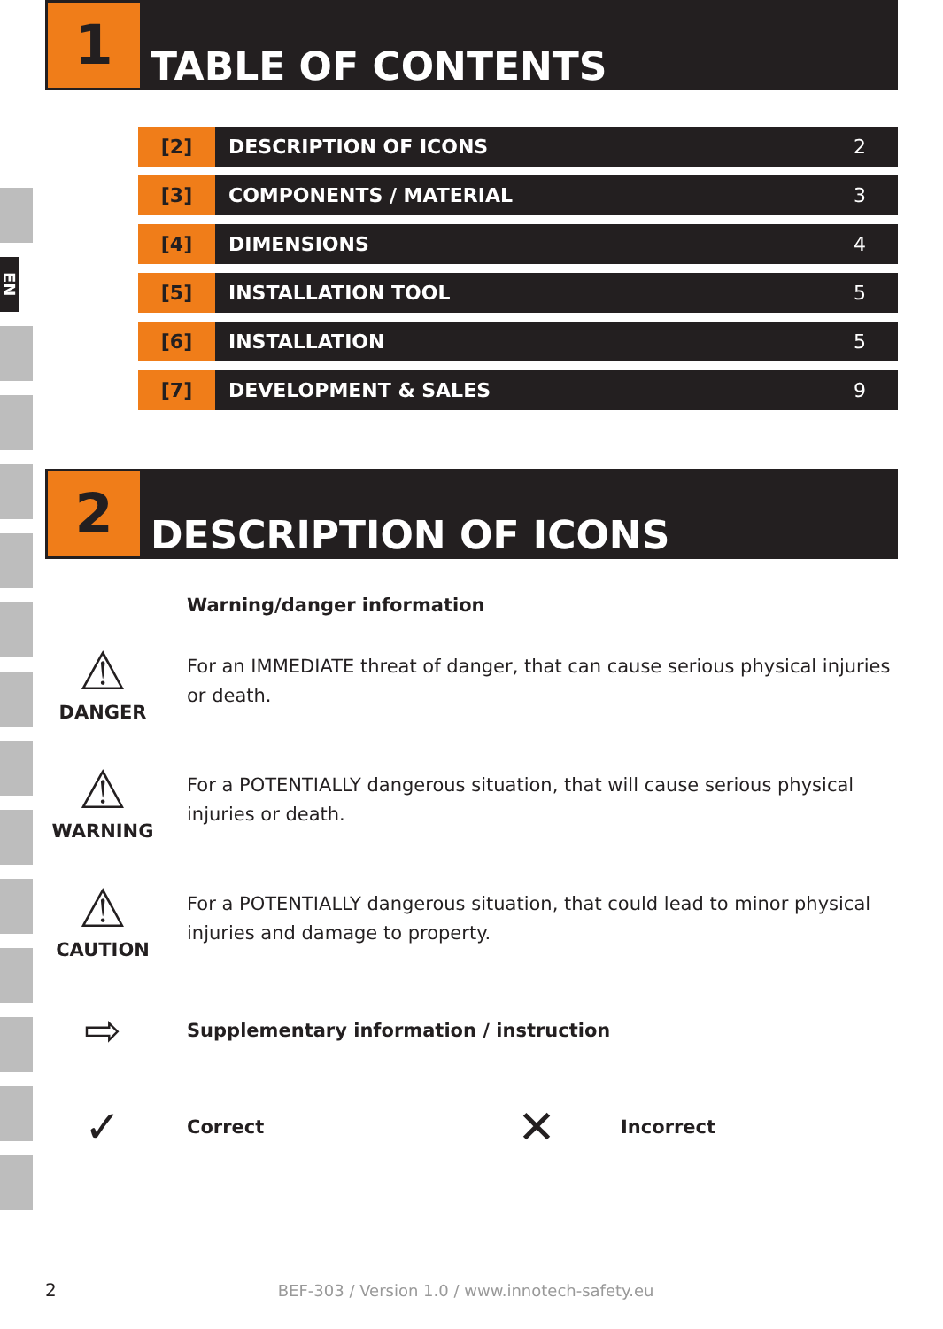EN
1
TABLE OF CONTENTS
| [2] | DESCRIPTION OF ICONS | 2 |
| [3] | COMPONENTS / MATERIAL | 3 |
| [4] | DIMENSIONS | 4 |
| [5] | INSTALLATION TOOL | 5 |
| [6] | INSTALLATION | 5 |
| [7] | DEVELOPMENT & SALES | 9 |
2
DESCRIPTION OF ICONS
Warning/danger information
⚠
DANGER
For an IMMEDIATE threat of danger, that can cause serious physical injuries or death.
⚠
WARNING
For a POTENTIALLY dangerous situation, that will cause serious physical injuries or death.
⚠
CAUTION
For a POTENTIALLY dangerous situation, that could lead to minor physical injuries and damage to property.
⇨
Supplementary information / instruction
✓
Correct
✕
Incorrect
2 BEF-303 / Version 1.0 / www.innotech-safety.eu